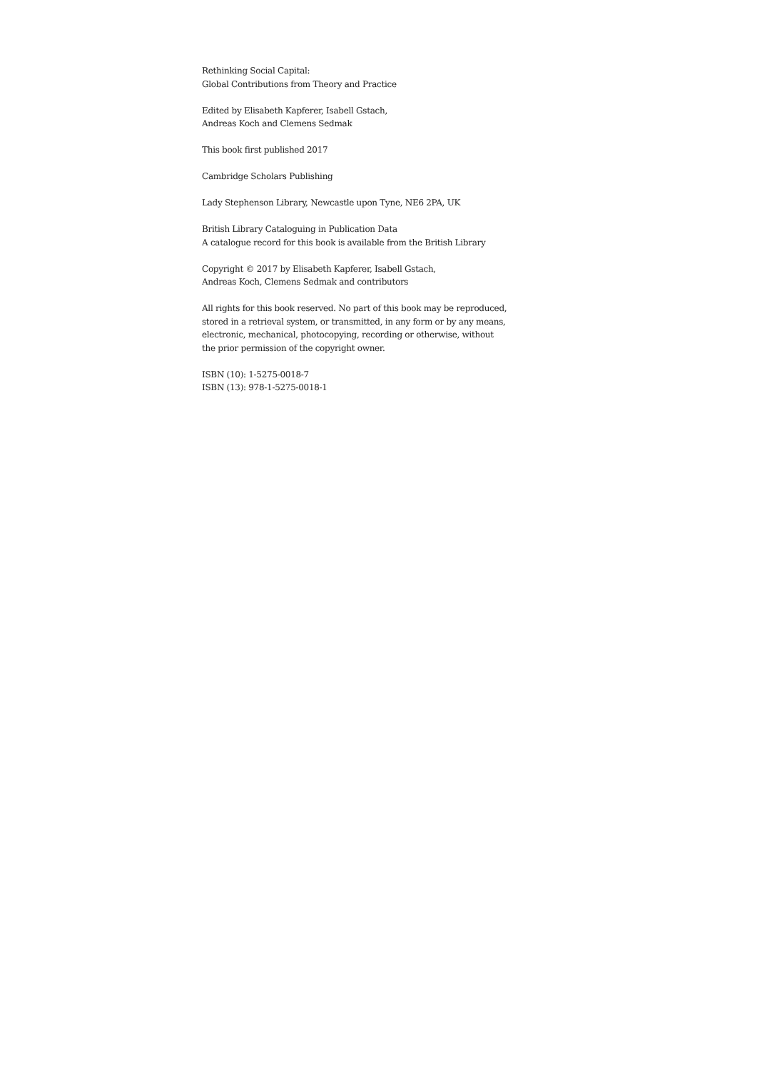Rethinking Social Capital:
Global Contributions from Theory and Practice
Edited by Elisabeth Kapferer, Isabell Gstach,
Andreas Koch and Clemens Sedmak
This book first published 2017
Cambridge Scholars Publishing
Lady Stephenson Library, Newcastle upon Tyne, NE6 2PA, UK
British Library Cataloguing in Publication Data
A catalogue record for this book is available from the British Library
Copyright © 2017 by Elisabeth Kapferer, Isabell Gstach,
Andreas Koch, Clemens Sedmak and contributors
All rights for this book reserved. No part of this book may be reproduced,
stored in a retrieval system, or transmitted, in any form or by any means,
electronic, mechanical, photocopying, recording or otherwise, without
the prior permission of the copyright owner.
ISBN (10): 1-5275-0018-7
ISBN (13): 978-1-5275-0018-1